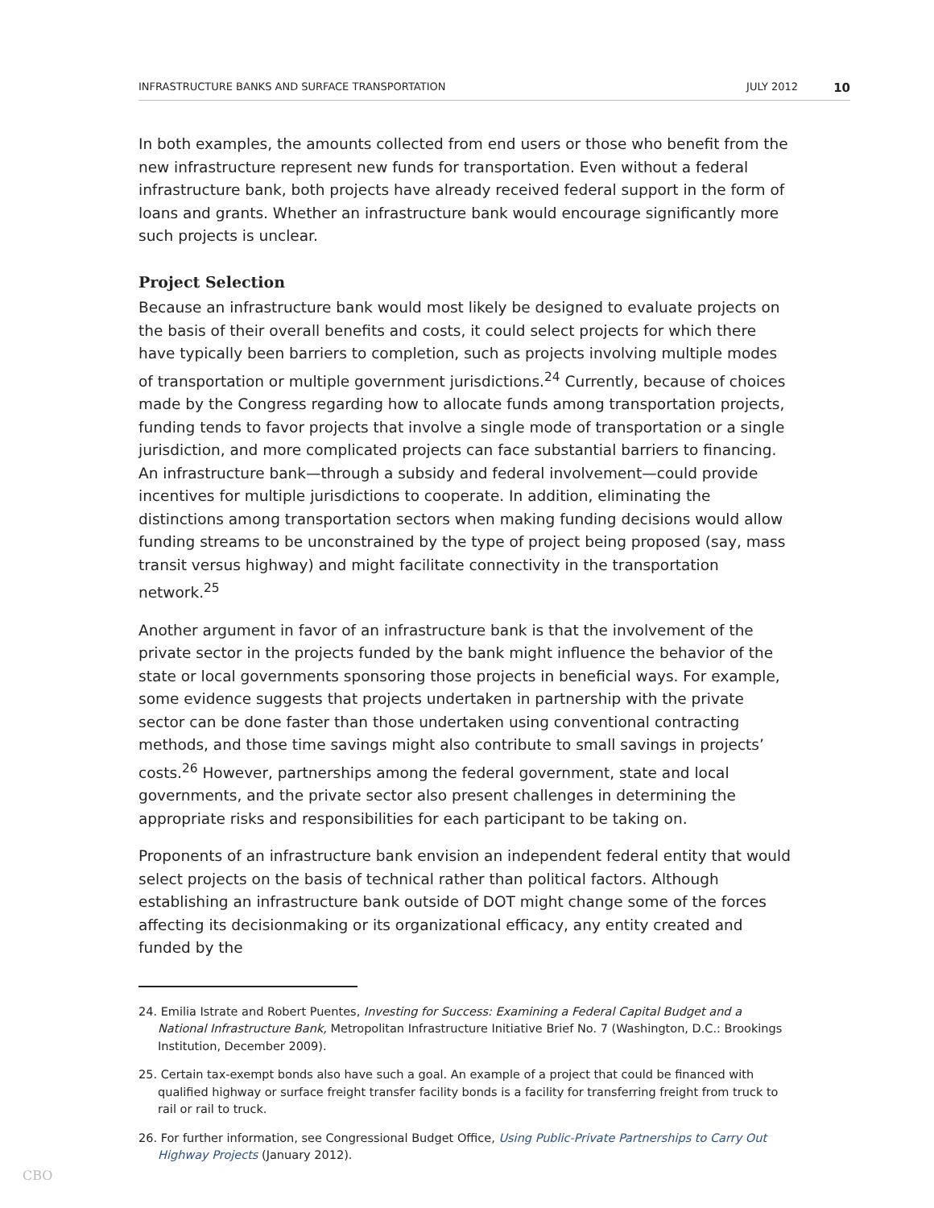INFRASTRUCTURE BANKS AND SURFACE TRANSPORTATION JULY 2012 10
In both examples, the amounts collected from end users or those who benefit from the new infrastructure represent new funds for transportation. Even without a federal infrastructure bank, both projects have already received federal support in the form of loans and grants. Whether an infrastructure bank would encourage significantly more such projects is unclear.
Project Selection
Because an infrastructure bank would most likely be designed to evaluate projects on the basis of their overall benefits and costs, it could select projects for which there have typically been barriers to completion, such as projects involving multiple modes of transportation or multiple government jurisdictions.<sup>24</sup> Currently, because of choices made by the Congress regarding how to allocate funds among transportation projects, funding tends to favor projects that involve a single mode of transportation or a single jurisdiction, and more complicated projects can face substantial barriers to financing. An infrastructure bank—through a subsidy and federal involvement—could provide incentives for multiple jurisdictions to cooperate. In addition, eliminating the distinctions among transportation sectors when making funding decisions would allow funding streams to be unconstrained by the type of project being proposed (say, mass transit versus highway) and might facilitate connectivity in the transportation network.<sup>25</sup>
Another argument in favor of an infrastructure bank is that the involvement of the private sector in the projects funded by the bank might influence the behavior of the state or local governments sponsoring those projects in beneficial ways. For example, some evidence suggests that projects undertaken in partnership with the private sector can be done faster than those undertaken using conventional contracting methods, and those time savings might also contribute to small savings in projects’ costs.<sup>26</sup> However, partnerships among the federal government, state and local governments, and the private sector also present challenges in determining the appropriate risks and responsibilities for each participant to be taking on.
Proponents of an infrastructure bank envision an independent federal entity that would select projects on the basis of technical rather than political factors. Although establishing an infrastructure bank outside of DOT might change some of the forces affecting its decisionmaking or its organizational efficacy, any entity created and funded by the
24. Emilia Istrate and Robert Puentes, Investing for Success: Examining a Federal Capital Budget and a National Infrastructure Bank, Metropolitan Infrastructure Initiative Brief No. 7 (Washington, D.C.: Brookings Institution, December 2009).
25. Certain tax-exempt bonds also have such a goal. An example of a project that could be financed with qualified highway or surface freight transfer facility bonds is a facility for transferring freight from truck to rail or rail to truck.
26. For further information, see Congressional Budget Office, Using Public-Private Partnerships to Carry Out Highway Projects (January 2012).
CBO